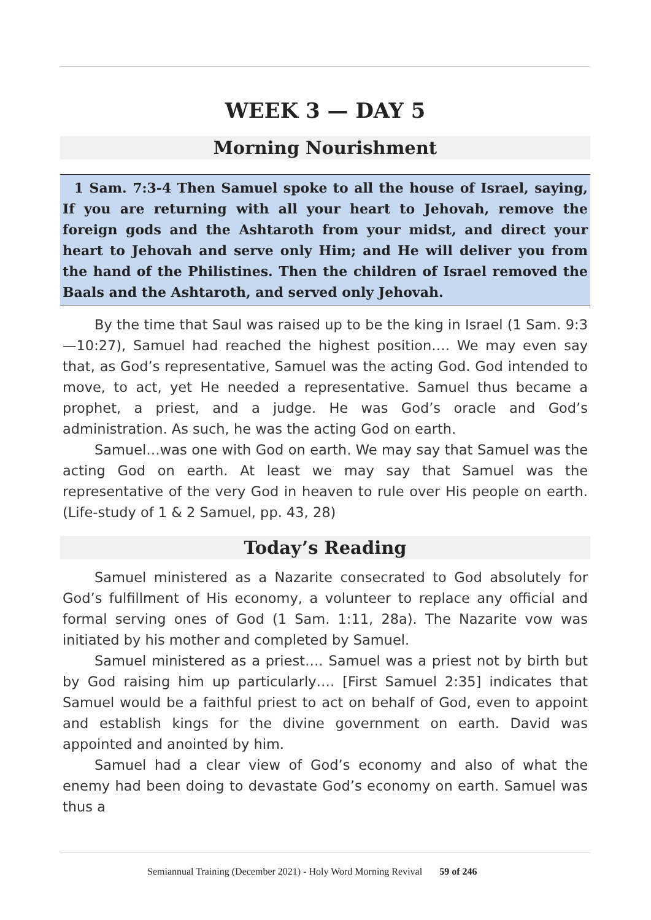WEEK 3 — DAY 5
Morning Nourishment
1 Sam. 7:3-4 Then Samuel spoke to all the house of Israel, saying, If you are returning with all your heart to Jehovah, remove the foreign gods and the Ashtaroth from your midst, and direct your heart to Jehovah and serve only Him; and He will deliver you from the hand of the Philistines. Then the children of Israel removed the Baals and the Ashtaroth, and served only Jehovah.
By the time that Saul was raised up to be the king in Israel (1 Sam. 9:3—10:27), Samuel had reached the highest position…. We may even say that, as God’s representative, Samuel was the acting God. God intended to move, to act, yet He needed a representative. Samuel thus became a prophet, a priest, and a judge. He was God’s oracle and God’s administration. As such, he was the acting God on earth.
Samuel…was one with God on earth. We may say that Samuel was the acting God on earth. At least we may say that Samuel was the representative of the very God in heaven to rule over His people on earth. (Life-study of 1 & 2 Samuel, pp. 43, 28)
Today’s Reading
Samuel ministered as a Nazarite consecrated to God absolutely for God’s fulfillment of His economy, a volunteer to replace any official and formal serving ones of God (1 Sam. 1:11, 28a). The Nazarite vow was initiated by his mother and completed by Samuel.
Samuel ministered as a priest…. Samuel was a priest not by birth but by God raising him up particularly…. [First Samuel 2:35] indicates that Samuel would be a faithful priest to act on behalf of God, even to appoint and establish kings for the divine government on earth. David was appointed and anointed by him.
Samuel had a clear view of God’s economy and also of what the enemy had been doing to devastate God’s economy on earth. Samuel was thus a
Semiannual Training (December 2021) - Holy Word Morning Revival 59 of 246